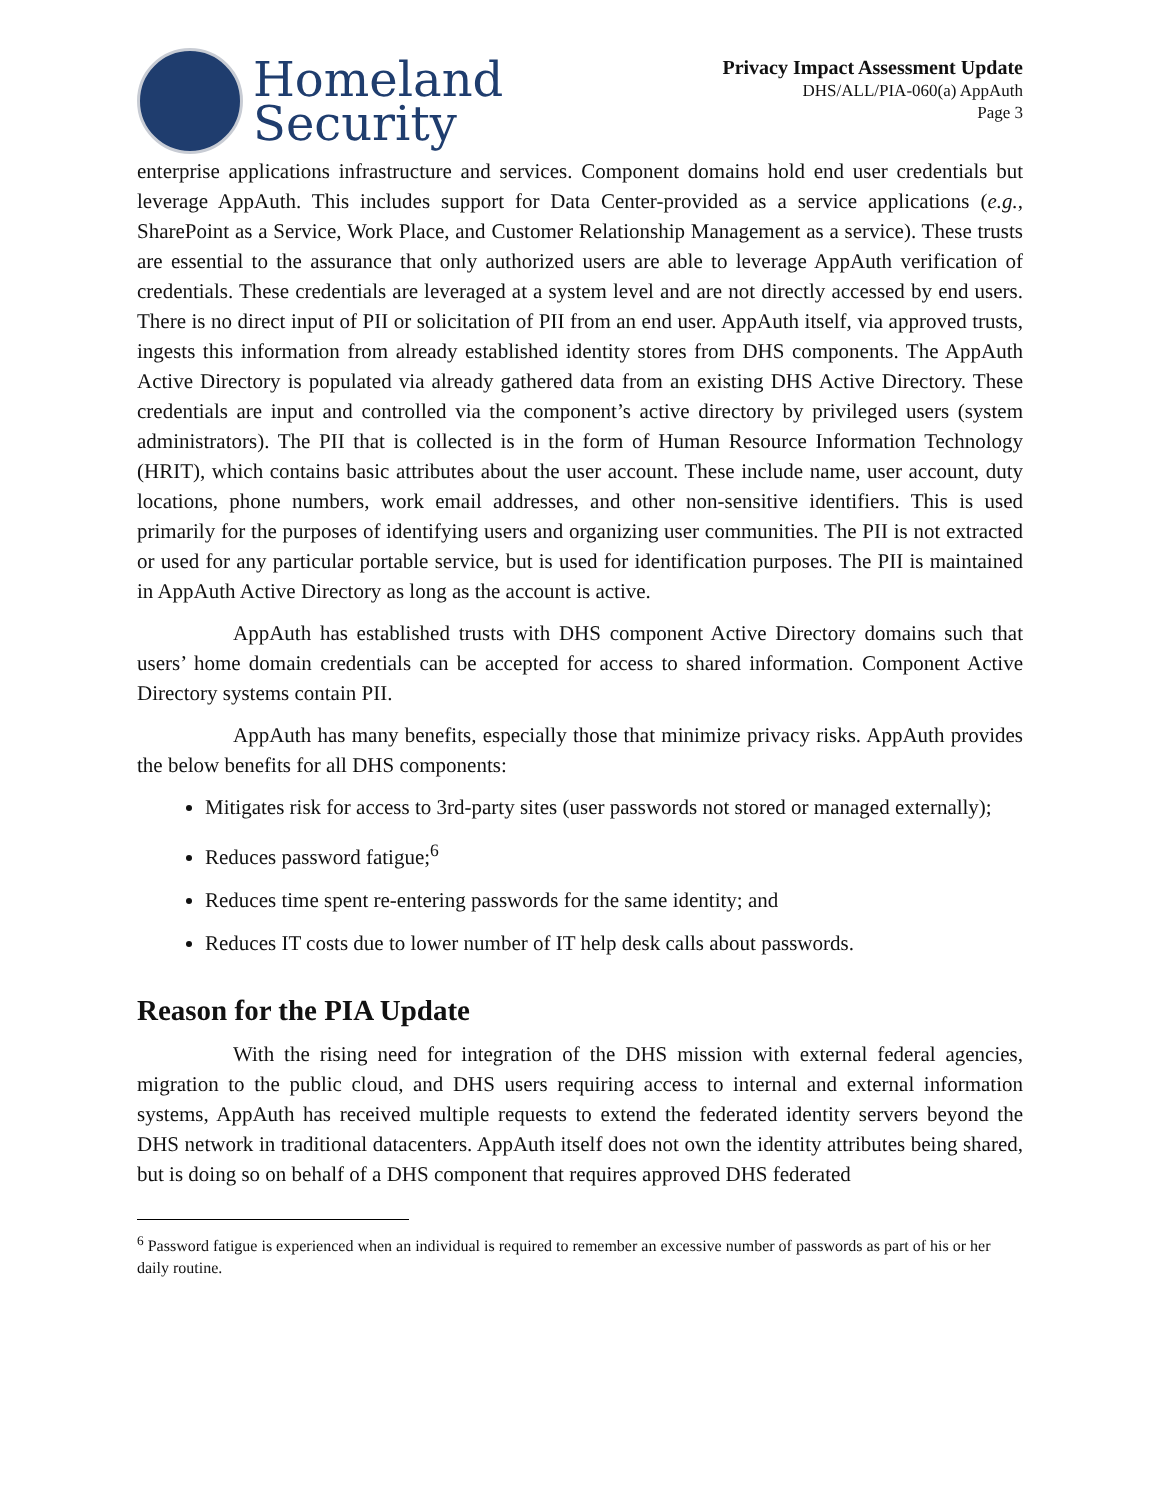Homeland
Security
Privacy Impact Assessment Update
DHS/ALL/PIA-060(a) AppAuth
Page 3
enterprise applications infrastructure and services. Component domains hold end user credentials but leverage AppAuth. This includes support for Data Center-provided as a service applications (e.g., SharePoint as a Service, Work Place, and Customer Relationship Management as a service). These trusts are essential to the assurance that only authorized users are able to leverage AppAuth verification of credentials. These credentials are leveraged at a system level and are not directly accessed by end users. There is no direct input of PII or solicitation of PII from an end user. AppAuth itself, via approved trusts, ingests this information from already established identity stores from DHS components. The AppAuth Active Directory is populated via already gathered data from an existing DHS Active Directory. These credentials are input and controlled via the component’s active directory by privileged users (system administrators). The PII that is collected is in the form of Human Resource Information Technology (HRIT), which contains basic attributes about the user account. These include name, user account, duty locations, phone numbers, work email addresses, and other non-sensitive identifiers. This is used primarily for the purposes of identifying users and organizing user communities. The PII is not extracted or used for any particular portable service, but is used for identification purposes. The PII is maintained in AppAuth Active Directory as long as the account is active.
AppAuth has established trusts with DHS component Active Directory domains such that users’ home domain credentials can be accepted for access to shared information. Component Active Directory systems contain PII.
AppAuth has many benefits, especially those that minimize privacy risks. AppAuth provides the below benefits for all DHS components:
Mitigates risk for access to 3rd-party sites (user passwords not stored or managed externally);
Reduces password fatigue;<sup>6</sup>
Reduces time spent re-entering passwords for the same identity; and
Reduces IT costs due to lower number of IT help desk calls about passwords.
Reason for the PIA Update
With the rising need for integration of the DHS mission with external federal agencies, migration to the public cloud, and DHS users requiring access to internal and external information systems, AppAuth has received multiple requests to extend the federated identity servers beyond the DHS network in traditional datacenters. AppAuth itself does not own the identity attributes being shared, but is doing so on behalf of a DHS component that requires approved DHS federated
<sup>6</sup> Password fatigue is experienced when an individual is required to remember an excessive number of passwords as part of his or her daily routine.